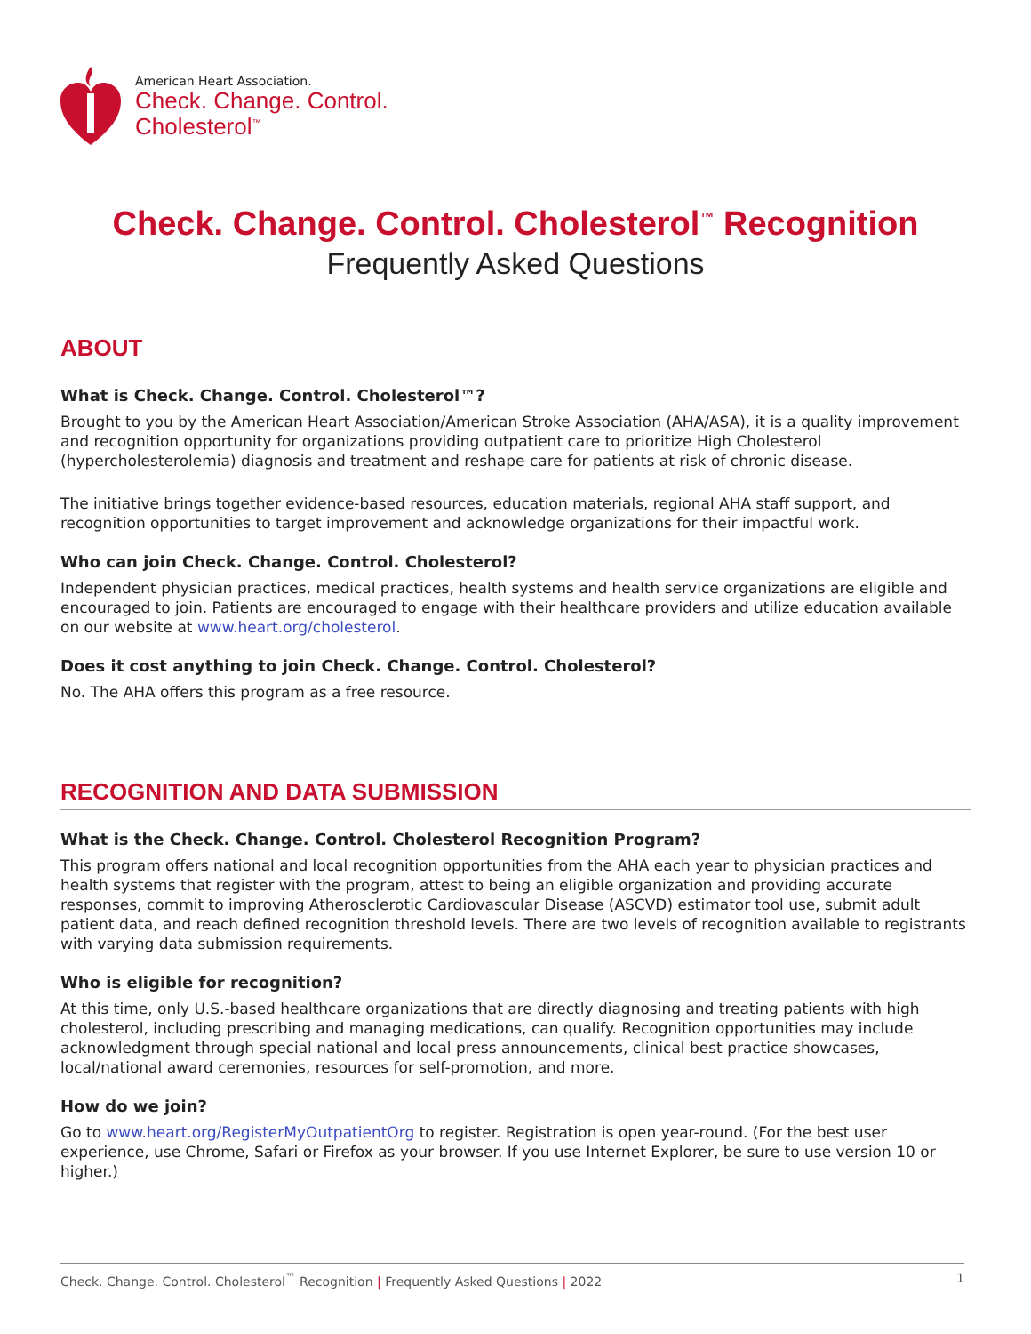American Heart Association.
Check. Change. Control.
Cholesterol<sup>™</sup>
Check. Change. Control. Cholesterol<sup>™</sup> Recognition
Frequently Asked Questions
ABOUT
What is Check. Change. Control. Cholesterol™?
Brought to you by the American Heart Association/American Stroke Association (AHA/ASA), it is a quality improvement and recognition opportunity for organizations providing outpatient care to prioritize High Cholesterol (hypercholesterolemia) diagnosis and treatment and reshape care for patients at risk of chronic disease.
The initiative brings together evidence-based resources, education materials, regional AHA staff support, and recognition opportunities to target improvement and acknowledge organizations for their impactful work.
Who can join Check. Change. Control. Cholesterol?
Independent physician practices, medical practices, health systems and health service organizations are eligible and encouraged to join. Patients are encouraged to engage with their healthcare providers and utilize education available on our website at www.heart.org/cholesterol.
Does it cost anything to join Check. Change. Control. Cholesterol?
No. The AHA offers this program as a free resource.
RECOGNITION AND DATA SUBMISSION
What is the Check. Change. Control. Cholesterol Recognition Program?
This program offers national and local recognition opportunities from the AHA each year to physician practices and health systems that register with the program, attest to being an eligible organization and providing accurate responses, commit to improving Atherosclerotic Cardiovascular Disease (ASCVD) estimator tool use, submit adult patient data, and reach defined recognition threshold levels. There are two levels of recognition available to registrants with varying data submission requirements.
Who is eligible for recognition?
At this time, only U.S.-based healthcare organizations that are directly diagnosing and treating patients with high cholesterol, including prescribing and managing medications, can qualify. Recognition opportunities may include acknowledgment through special national and local press announcements, clinical best practice showcases, local/national award ceremonies, resources for self-promotion, and more.
How do we join?
Go to www.heart.org/RegisterMyOutpatientOrg to register. Registration is open year-round. (For the best user experience, use Chrome, Safari or Firefox as your browser. If you use Internet Explorer, be sure to use version 10 or higher.)
Check. Change. Control. Cholesterol<sup>™</sup> Recognition | Frequently Asked Questions | 2022 1